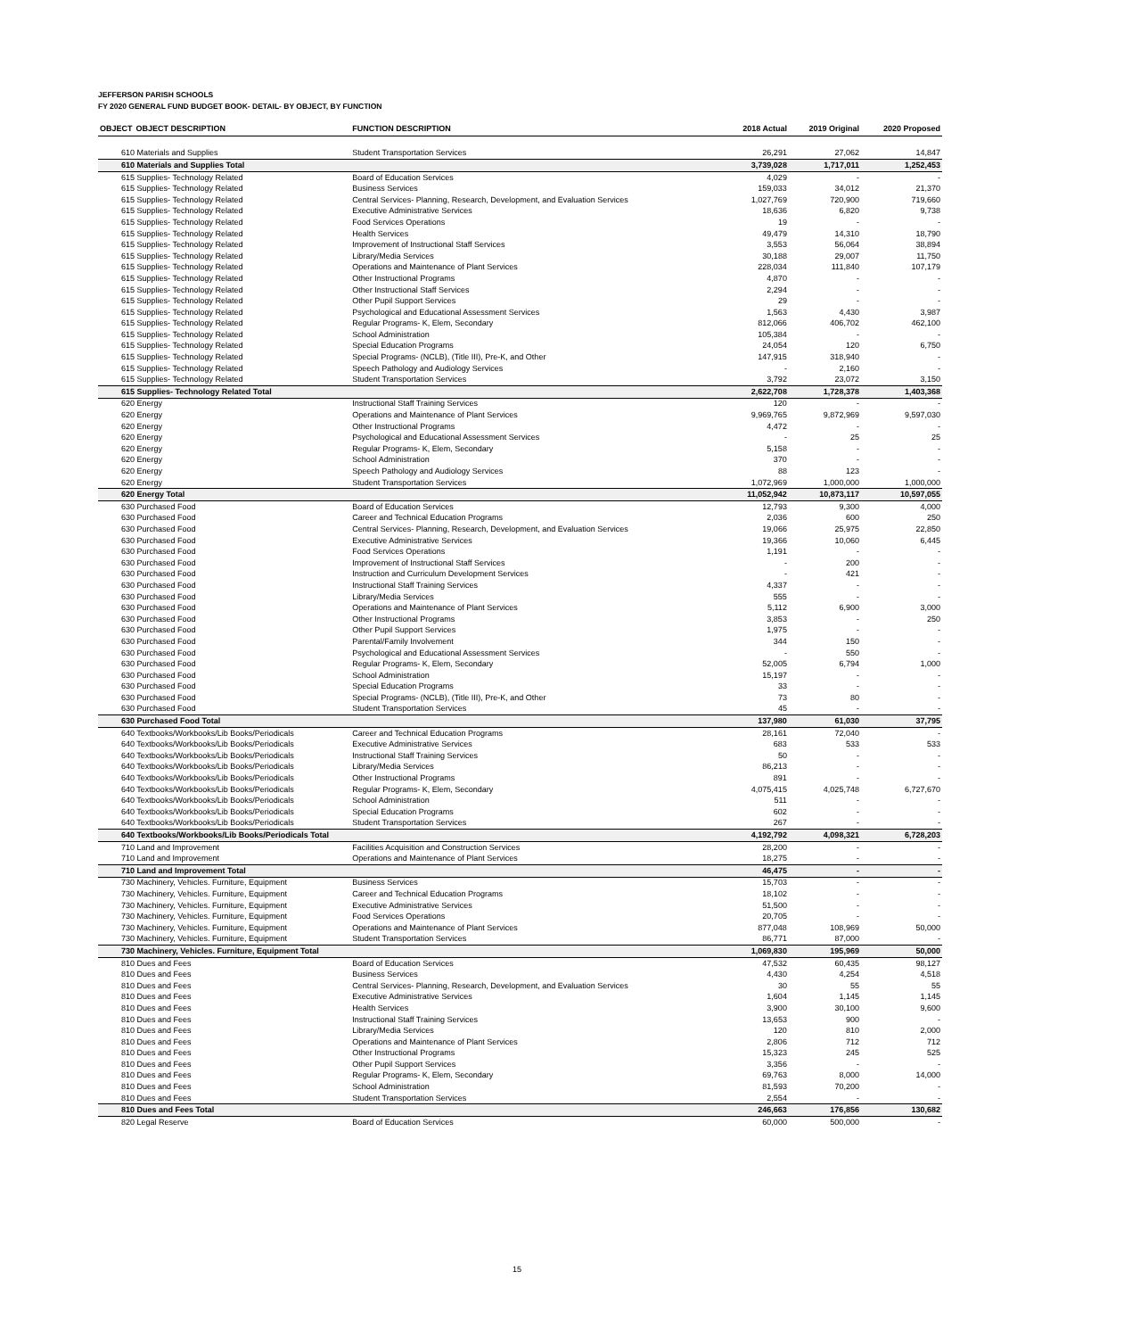JEFFERSON PARISH SCHOOLS
FY 2020 GENERAL FUND BUDGET BOOK- DETAIL- BY OBJECT, BY FUNCTION
| OBJECT | OBJECT DESCRIPTION | FUNCTION DESCRIPTION | 2018 Actual | 2019 Original | 2020 Proposed |
| --- | --- | --- | --- | --- | --- |
| 610 Materials and Supplies | | Student Transportation Services | 26,291 | 27,062 | 14,847 |
| 610 Materials and Supplies Total | | | 3,739,028 | 1,717,011 | 1,252,453 |
| 615 Supplies- Technology Related | | Board of Education Services | 4,029 | - | - |
| 615 Supplies- Technology Related | | Business Services | 159,033 | 34,012 | 21,370 |
| 615 Supplies- Technology Related | | Central Services- Planning, Research, Development, and Evaluation Services | 1,027,769 | 720,900 | 719,660 |
| 615 Supplies- Technology Related | | Executive Administrative Services | 18,636 | 6,820 | 9,738 |
| 615 Supplies- Technology Related | | Food Services Operations | 19 | - | - |
| 615 Supplies- Technology Related | | Health Services | 49,479 | 14,310 | 18,790 |
| 615 Supplies- Technology Related | | Improvement of Instructional Staff Services | 3,553 | 56,064 | 38,894 |
| 615 Supplies- Technology Related | | Library/Media Services | 30,188 | 29,007 | 11,750 |
| 615 Supplies- Technology Related | | Operations and Maintenance of Plant Services | 228,034 | 111,840 | 107,179 |
| 615 Supplies- Technology Related | | Other Instructional Programs | 4,870 | - | - |
| 615 Supplies- Technology Related | | Other Instructional Staff Services | 2,294 | - | - |
| 615 Supplies- Technology Related | | Other Pupil Support Services | 29 | - | - |
| 615 Supplies- Technology Related | | Psychological and Educational Assessment Services | 1,563 | 4,430 | 3,987 |
| 615 Supplies- Technology Related | | Regular Programs- K, Elem, Secondary | 812,066 | 406,702 | 462,100 |
| 615 Supplies- Technology Related | | School Administration | 105,384 | - | - |
| 615 Supplies- Technology Related | | Special Education Programs | 24,054 | 120 | 6,750 |
| 615 Supplies- Technology Related | | Special Programs- (NCLB), (Title III), Pre-K, and Other | 147,915 | 318,940 | - |
| 615 Supplies- Technology Related | | Speech Pathology and Audiology Services | - | 2,160 | - |
| 615 Supplies- Technology Related | | Student Transportation Services | 3,792 | 23,072 | 3,150 |
| 615 Supplies- Technology Related Total | | | 2,622,708 | 1,728,378 | 1,403,368 |
| 620 Energy | | Instructional Staff Training Services | 120 | - | - |
| 620 Energy | | Operations and Maintenance of Plant Services | 9,969,765 | 9,872,969 | 9,597,030 |
| 620 Energy | | Other Instructional Programs | 4,472 | - | - |
| 620 Energy | | Psychological and Educational Assessment Services | - | 25 | 25 |
| 620 Energy | | Regular Programs- K, Elem, Secondary | 5,158 | - | - |
| 620 Energy | | School Administration | 370 | - | - |
| 620 Energy | | Speech Pathology and Audiology Services | 88 | 123 | - |
| 620 Energy | | Student Transportation Services | 1,072,969 | 1,000,000 | 1,000,000 |
| 620 Energy Total | | | 11,052,942 | 10,873,117 | 10,597,055 |
| 630 Purchased Food | | Board of Education Services | 12,793 | 9,300 | 4,000 |
| 630 Purchased Food | | Career and Technical Education Programs | 2,036 | 600 | 250 |
| 630 Purchased Food | | Central Services- Planning, Research, Development, and Evaluation Services | 19,066 | 25,975 | 22,850 |
| 630 Purchased Food | | Executive Administrative Services | 19,366 | 10,060 | 6,445 |
| 630 Purchased Food | | Food Services Operations | 1,191 | - | - |
| 630 Purchased Food | | Improvement of Instructional Staff Services | - | 200 | - |
| 630 Purchased Food | | Instruction and Curriculum Development Services | - | 421 | - |
| 630 Purchased Food | | Instructional Staff Training Services | 4,337 | - | - |
| 630 Purchased Food | | Library/Media Services | 555 | - | - |
| 630 Purchased Food | | Operations and Maintenance of Plant Services | 5,112 | 6,900 | 3,000 |
| 630 Purchased Food | | Other Instructional Programs | 3,853 | - | 250 |
| 630 Purchased Food | | Other Pupil Support Services | 1,975 | - | - |
| 630 Purchased Food | | Parental/Family Involvement | 344 | 150 | - |
| 630 Purchased Food | | Psychological and Educational Assessment Services | - | 550 | - |
| 630 Purchased Food | | Regular Programs- K, Elem, Secondary | 52,005 | 6,794 | 1,000 |
| 630 Purchased Food | | School Administration | 15,197 | - | - |
| 630 Purchased Food | | Special Education Programs | 33 | - | - |
| 630 Purchased Food | | Special Programs- (NCLB), (Title III), Pre-K, and Other | 73 | 80 | - |
| 630 Purchased Food | | Student Transportation Services | 45 | - | - |
| 630 Purchased Food Total | | | 137,980 | 61,030 | 37,795 |
| 640 Textbooks/Workbooks/Lib Books/Periodicals | | Career and Technical Education Programs | 28,161 | 72,040 | - |
| 640 Textbooks/Workbooks/Lib Books/Periodicals | | Executive Administrative Services | 683 | 533 | 533 |
| 640 Textbooks/Workbooks/Lib Books/Periodicals | | Instructional Staff Training Services | 50 | - | - |
| 640 Textbooks/Workbooks/Lib Books/Periodicals | | Library/Media Services | 86,213 | - | - |
| 640 Textbooks/Workbooks/Lib Books/Periodicals | | Other Instructional Programs | 891 | - | - |
| 640 Textbooks/Workbooks/Lib Books/Periodicals | | Regular Programs- K, Elem, Secondary | 4,075,415 | 4,025,748 | 6,727,670 |
| 640 Textbooks/Workbooks/Lib Books/Periodicals | | School Administration | 511 | - | - |
| 640 Textbooks/Workbooks/Lib Books/Periodicals | | Special Education Programs | 602 | - | - |
| 640 Textbooks/Workbooks/Lib Books/Periodicals | | Student Transportation Services | 267 | - | - |
| 640 Textbooks/Workbooks/Lib Books/Periodicals Total | | | 4,192,792 | 4,098,321 | 6,728,203 |
| 710 Land and Improvement | | Facilities Acquisition and Construction Services | 28,200 | - | - |
| 710 Land and Improvement | | Operations and Maintenance of Plant Services | 18,275 | - | - |
| 710 Land and Improvement Total | | | 46,475 | - | - |
| 730 Machinery, Vehicles. Furniture, Equipment | | Business Services | 15,703 | - | - |
| 730 Machinery, Vehicles. Furniture, Equipment | | Career and Technical Education Programs | 18,102 | - | - |
| 730 Machinery, Vehicles. Furniture, Equipment | | Executive Administrative Services | 51,500 | - | - |
| 730 Machinery, Vehicles. Furniture, Equipment | | Food Services Operations | 20,705 | - | - |
| 730 Machinery, Vehicles. Furniture, Equipment | | Operations and Maintenance of Plant Services | 877,048 | 108,969 | 50,000 |
| 730 Machinery, Vehicles. Furniture, Equipment | | Student Transportation Services | 86,771 | 87,000 | - |
| 730 Machinery, Vehicles. Furniture, Equipment Total | | | 1,069,830 | 195,969 | 50,000 |
| 810 Dues and Fees | | Board of Education Services | 47,532 | 60,435 | 98,127 |
| 810 Dues and Fees | | Business Services | 4,430 | 4,254 | 4,518 |
| 810 Dues and Fees | | Central Services- Planning, Research, Development, and Evaluation Services | 30 | 55 | 55 |
| 810 Dues and Fees | | Executive Administrative Services | 1,604 | 1,145 | 1,145 |
| 810 Dues and Fees | | Health Services | 3,900 | 30,100 | 9,600 |
| 810 Dues and Fees | | Instructional Staff Training Services | 13,653 | 900 | - |
| 810 Dues and Fees | | Library/Media Services | 120 | 810 | 2,000 |
| 810 Dues and Fees | | Operations and Maintenance of Plant Services | 2,806 | 712 | 712 |
| 810 Dues and Fees | | Other Instructional Programs | 15,323 | 245 | 525 |
| 810 Dues and Fees | | Other Pupil Support Services | 3,356 | - | - |
| 810 Dues and Fees | | Regular Programs- K, Elem, Secondary | 69,763 | 8,000 | 14,000 |
| 810 Dues and Fees | | School Administration | 81,593 | 70,200 | - |
| 810 Dues and Fees | | Student Transportation Services | 2,554 | - | - |
| 810 Dues and Fees Total | | | 246,663 | 176,856 | 130,682 |
| 820 Legal Reserve | | Board of Education Services | 60,000 | 500,000 | - |
15